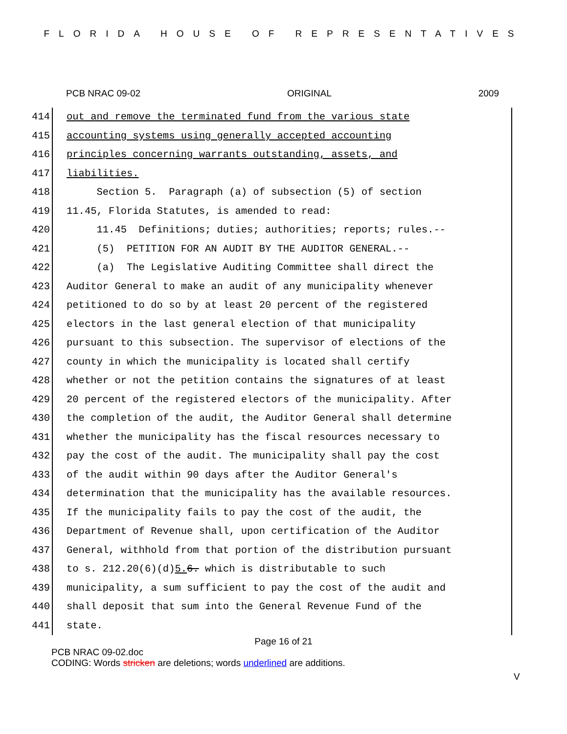FLORIDA HOUSE OF REPRESENTATIVES
PCB NRAC 09-02 ORIGINAL 2009
414 out and remove the terminated fund from the various state
415 accounting systems using generally accepted accounting
416 principles concerning warrants outstanding, assets, and
417 liabilities.
418 Section 5. Paragraph (a) of subsection (5) of section
419 11.45, Florida Statutes, is amended to read:
420 11.45 Definitions; duties; authorities; reports; rules.--
421 (5) PETITION FOR AN AUDIT BY THE AUDITOR GENERAL.--
422 (a) The Legislative Auditing Committee shall direct the
423 Auditor General to make an audit of any municipality whenever
424 petitioned to do so by at least 20 percent of the registered
425 electors in the last general election of that municipality
426 pursuant to this subsection. The supervisor of elections of the
427 county in which the municipality is located shall certify
428 whether or not the petition contains the signatures of at least
429 20 percent of the registered electors of the municipality. After
430 the completion of the audit, the Auditor General shall determine
431 whether the municipality has the fiscal resources necessary to
432 pay the cost of the audit. The municipality shall pay the cost
433 of the audit within 90 days after the Auditor General's
434 determination that the municipality has the available resources.
435 If the municipality fails to pay the cost of the audit, the
436 Department of Revenue shall, upon certification of the Auditor
437 General, withhold from that portion of the distribution pursuant
438 to s. 212.20(6)(d)5. 6. which is distributable to such
439 municipality, a sum sufficient to pay the cost of the audit and
440 shall deposit that sum into the General Revenue Fund of the
441 state.
Page 16 of 21
PCB NRAC 09-02.doc
CODING: Words stricken are deletions; words underlined are additions.
V